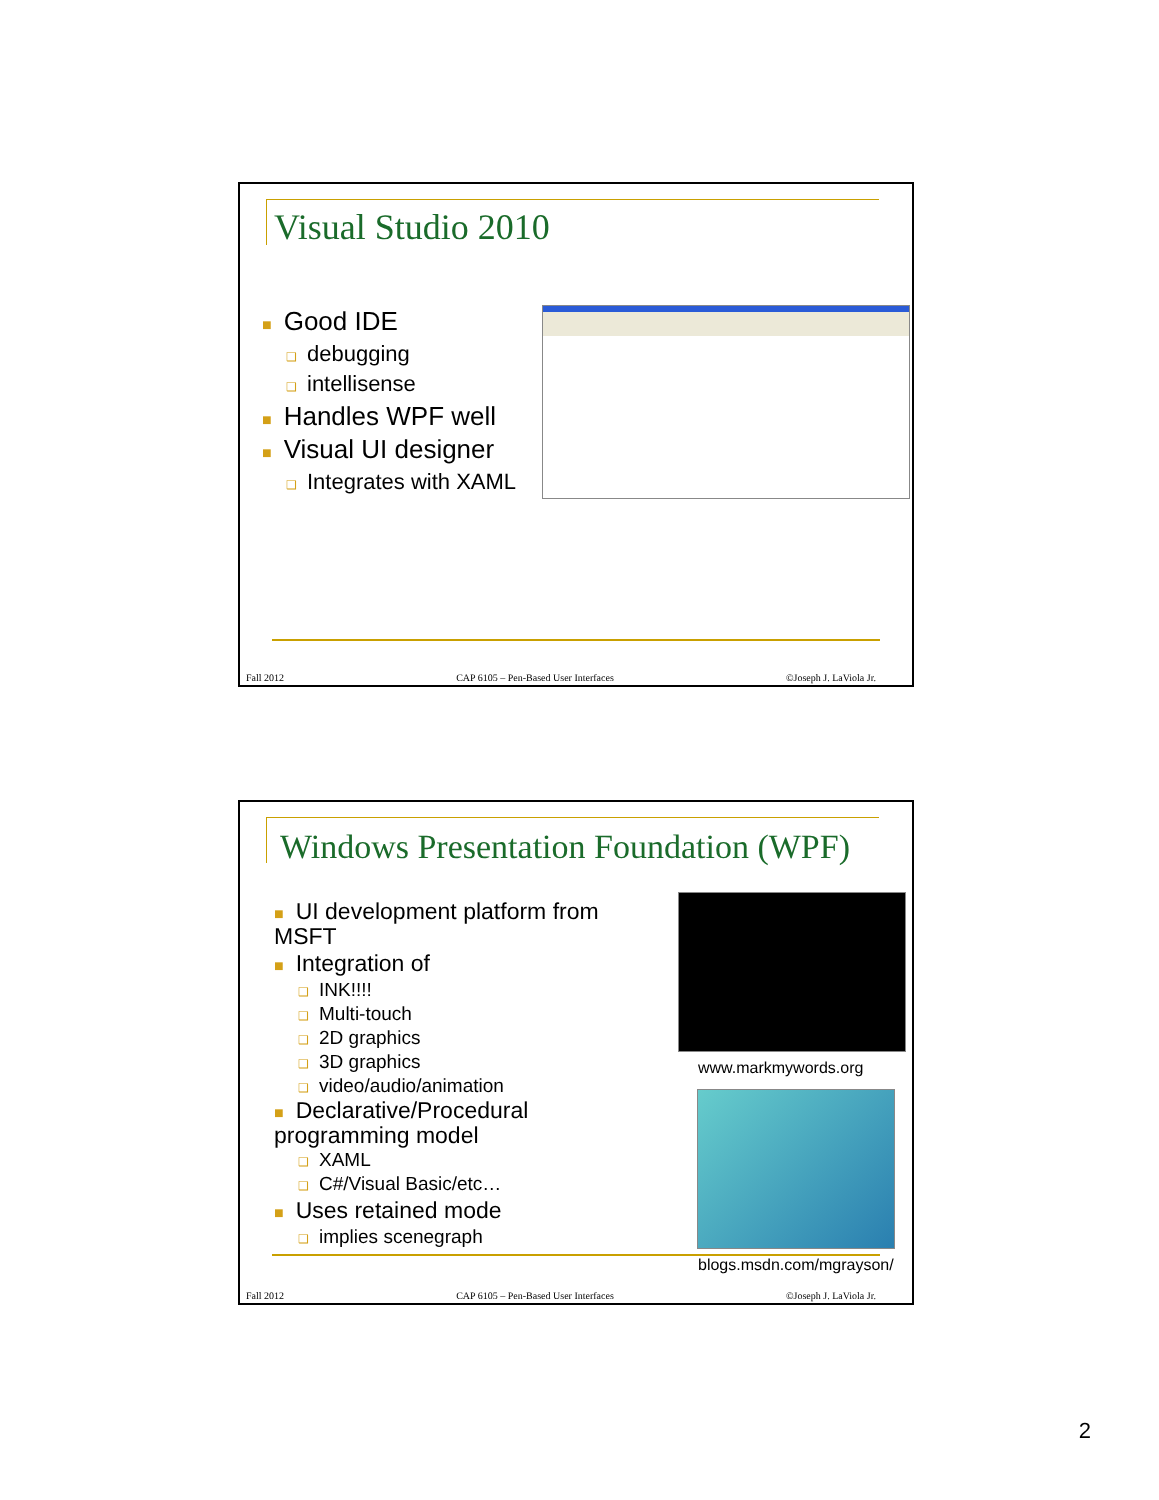Visual Studio 2010
■ Good IDE
❑ debugging
❑ intellisense
■ Handles WPF well
■ Visual UI designer
❑ Integrates with XAML
Fall 2012 CAP 6105 – Pen-Based User Interfaces ©Joseph J. LaViola Jr.
Windows Presentation Foundation (WPF)
■ UI development platform from MSFT
■ Integration of
❑ INK!!!!
❑ Multi-touch
❑ 2D graphics
❑ 3D graphics
❑ video/audio/animation
■ Declarative/Procedural programming model
❑ XAML
❑ C#/Visual Basic/etc…
■ Uses retained mode
❑ implies scenegraph
www.markmywords.org
blogs.msdn.com/mgrayson/
Fall 2012 CAP 6105 – Pen-Based User Interfaces ©Joseph J. LaViola Jr.
2